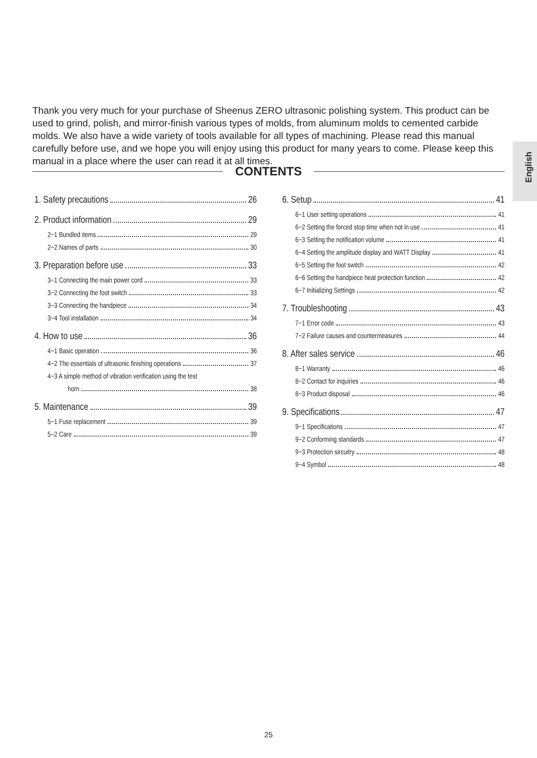Thank you very much for your purchase of Sheenus ZERO ultrasonic polishing system. This product can be used to grind, polish, and mirror-finish various types of molds, from aluminum molds to cemented carbide molds. We also have a wide variety of tools available for all types of machining. Please read this manual carefully before use, and we hope you will enjoy using this product for many years to come. Please keep this manual in a place where the user can read it at all times.
English
CONTENTS
1. Safety precautions 26
2. Product information 29
2−1 Bundled items 29
2−2 Names of parts 30
3. Preparation before use 33
3−1 Connecting the main power cord 33
3−2 Connecting the foot switch 33
3−3 Connecting the handpiece 34
3−4 Tool installation 34
4. How to use 36
4−1 Basic operation 36
4−2 The essentials of ultrasonic finishing operations 37
4−3 A simple method of vibration verification using the test
horn 38
5. Maintenance 39
5−1 Fuse replacement 39
5−2 Care 39
6. Setup 41
6−1 User setting operations 41
6−2 Setting the forced stop time when not in use 41
6−3 Setting the notification volume 41
6−4 Setting the amplitude display and WATT Display 41
6−5 Setting the foot switch 42
6−6 Setting the handpiece heat protection function 42
6−7 Initializing Settings 42
7. Troubleshooting 43
7−1 Error code 43
7−2 Failure causes and countermeasures 44
8. After sales service 46
8−1 Warranty 46
8−2 Contact for inquiries 46
8−3 Product disposal 46
9. Specifications 47
9−1 Specifications 47
9−2 Conforming standards 47
9−3 Protection sircuitry 48
9−4 Symbol 48
25